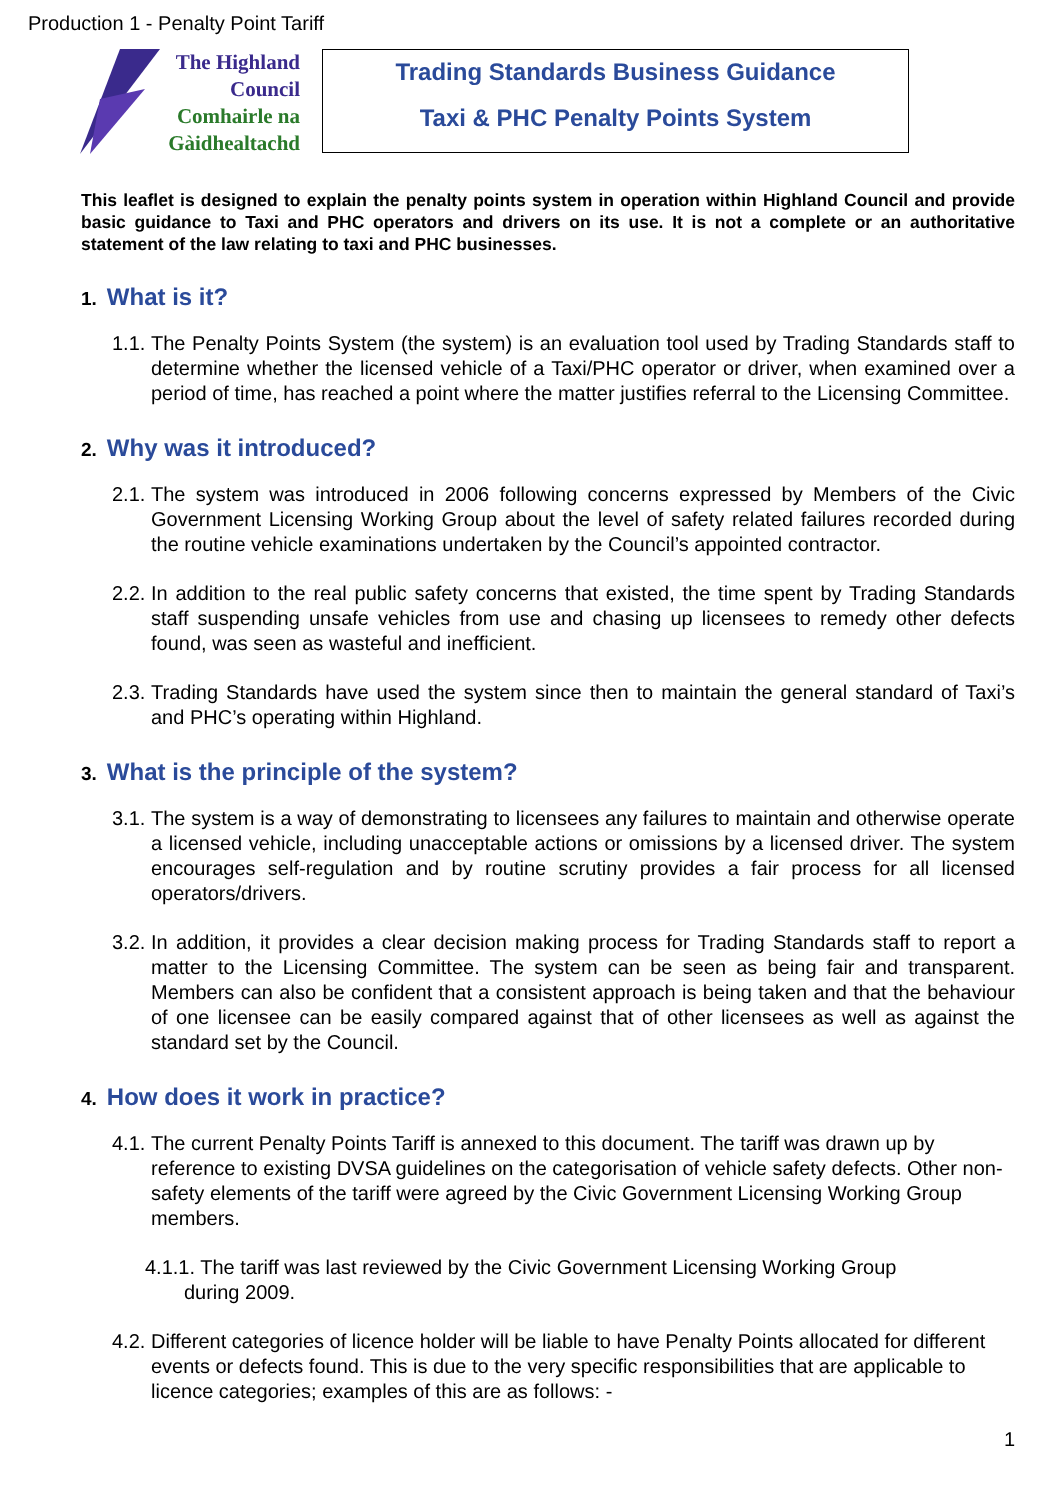Production 1 - Penalty Point Tariff
The Highland
Council
Comhairle na
Gàidhealtachd
Trading Standards Business Guidance
Taxi & PHC Penalty Points System
This leaflet is designed to explain the penalty points system in operation within Highland Council and provide basic guidance to Taxi and PHC operators and drivers on its use. It is not a complete or an authoritative statement of the law relating to taxi and PHC businesses.
1. What is it?
1.1. The Penalty Points System (the system) is an evaluation tool used by Trading Standards staff to determine whether the licensed vehicle of a Taxi/PHC operator or driver, when examined over a period of time, has reached a point where the matter justifies referral to the Licensing Committee.
2. Why was it introduced?
2.1. The system was introduced in 2006 following concerns expressed by Members of the Civic Government Licensing Working Group about the level of safety related failures recorded during the routine vehicle examinations undertaken by the Council’s appointed contractor.
2.2. In addition to the real public safety concerns that existed, the time spent by Trading Standards staff suspending unsafe vehicles from use and chasing up licensees to remedy other defects found, was seen as wasteful and inefficient.
2.3. Trading Standards have used the system since then to maintain the general standard of Taxi’s and PHC’s operating within Highland.
3. What is the principle of the system?
3.1. The system is a way of demonstrating to licensees any failures to maintain and otherwise operate a licensed vehicle, including unacceptable actions or omissions by a licensed driver. The system encourages self-regulation and by routine scrutiny provides a fair process for all licensed operators/drivers.
3.2. In addition, it provides a clear decision making process for Trading Standards staff to report a matter to the Licensing Committee. The system can be seen as being fair and transparent. Members can also be confident that a consistent approach is being taken and that the behaviour of one licensee can be easily compared against that of other licensees as well as against the standard set by the Council.
4. How does it work in practice?
4.1. The current Penalty Points Tariff is annexed to this document. The tariff was drawn up by reference to existing DVSA guidelines on the categorisation of vehicle safety defects. Other non-safety elements of the tariff were agreed by the Civic Government Licensing Working Group members.
4.1.1. The tariff was last reviewed by the Civic Government Licensing Working Group
during 2009.
4.2. Different categories of licence holder will be liable to have Penalty Points allocated for different events or defects found. This is due to the very specific responsibilities that are applicable to licence categories; examples of this are as follows: -
1